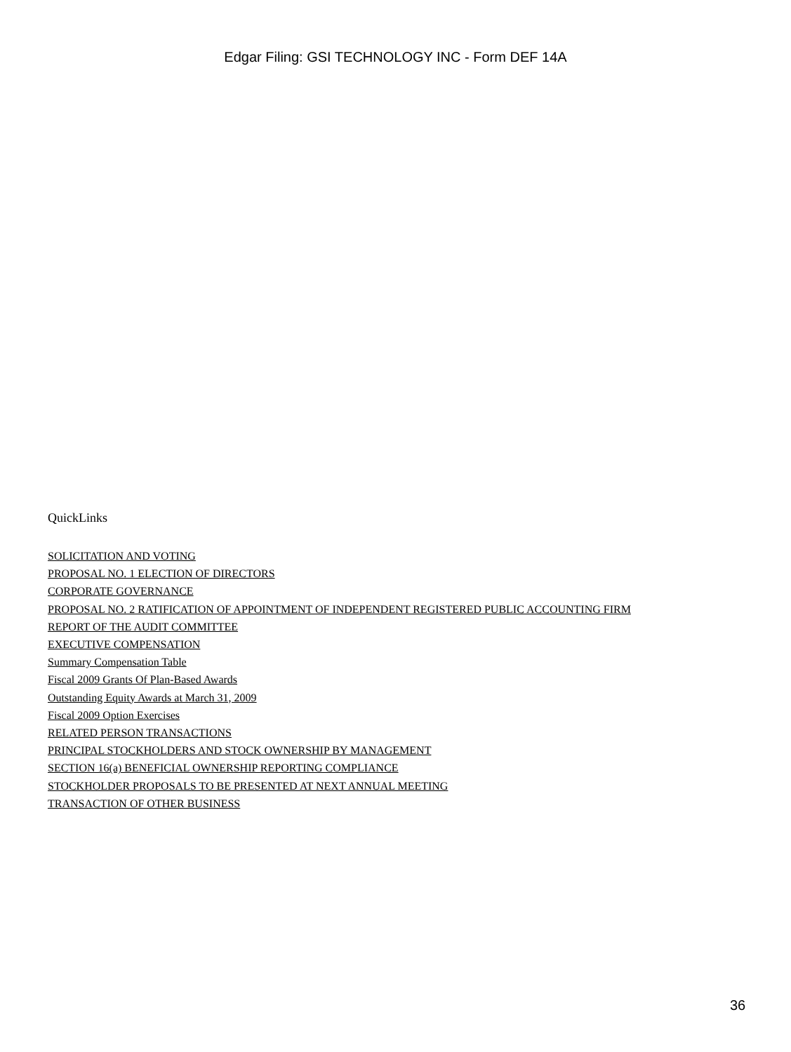Edgar Filing: GSI TECHNOLOGY INC - Form DEF 14A
QuickLinks
SOLICITATION AND VOTING
PROPOSAL NO. 1 ELECTION OF DIRECTORS
CORPORATE GOVERNANCE
PROPOSAL NO. 2 RATIFICATION OF APPOINTMENT OF INDEPENDENT REGISTERED PUBLIC ACCOUNTING FIRM
REPORT OF THE AUDIT COMMITTEE
EXECUTIVE COMPENSATION
Summary Compensation Table
Fiscal 2009 Grants Of Plan-Based Awards
Outstanding Equity Awards at March 31, 2009
Fiscal 2009 Option Exercises
RELATED PERSON TRANSACTIONS
PRINCIPAL STOCKHOLDERS AND STOCK OWNERSHIP BY MANAGEMENT
SECTION 16(a) BENEFICIAL OWNERSHIP REPORTING COMPLIANCE
STOCKHOLDER PROPOSALS TO BE PRESENTED AT NEXT ANNUAL MEETING
TRANSACTION OF OTHER BUSINESS
36